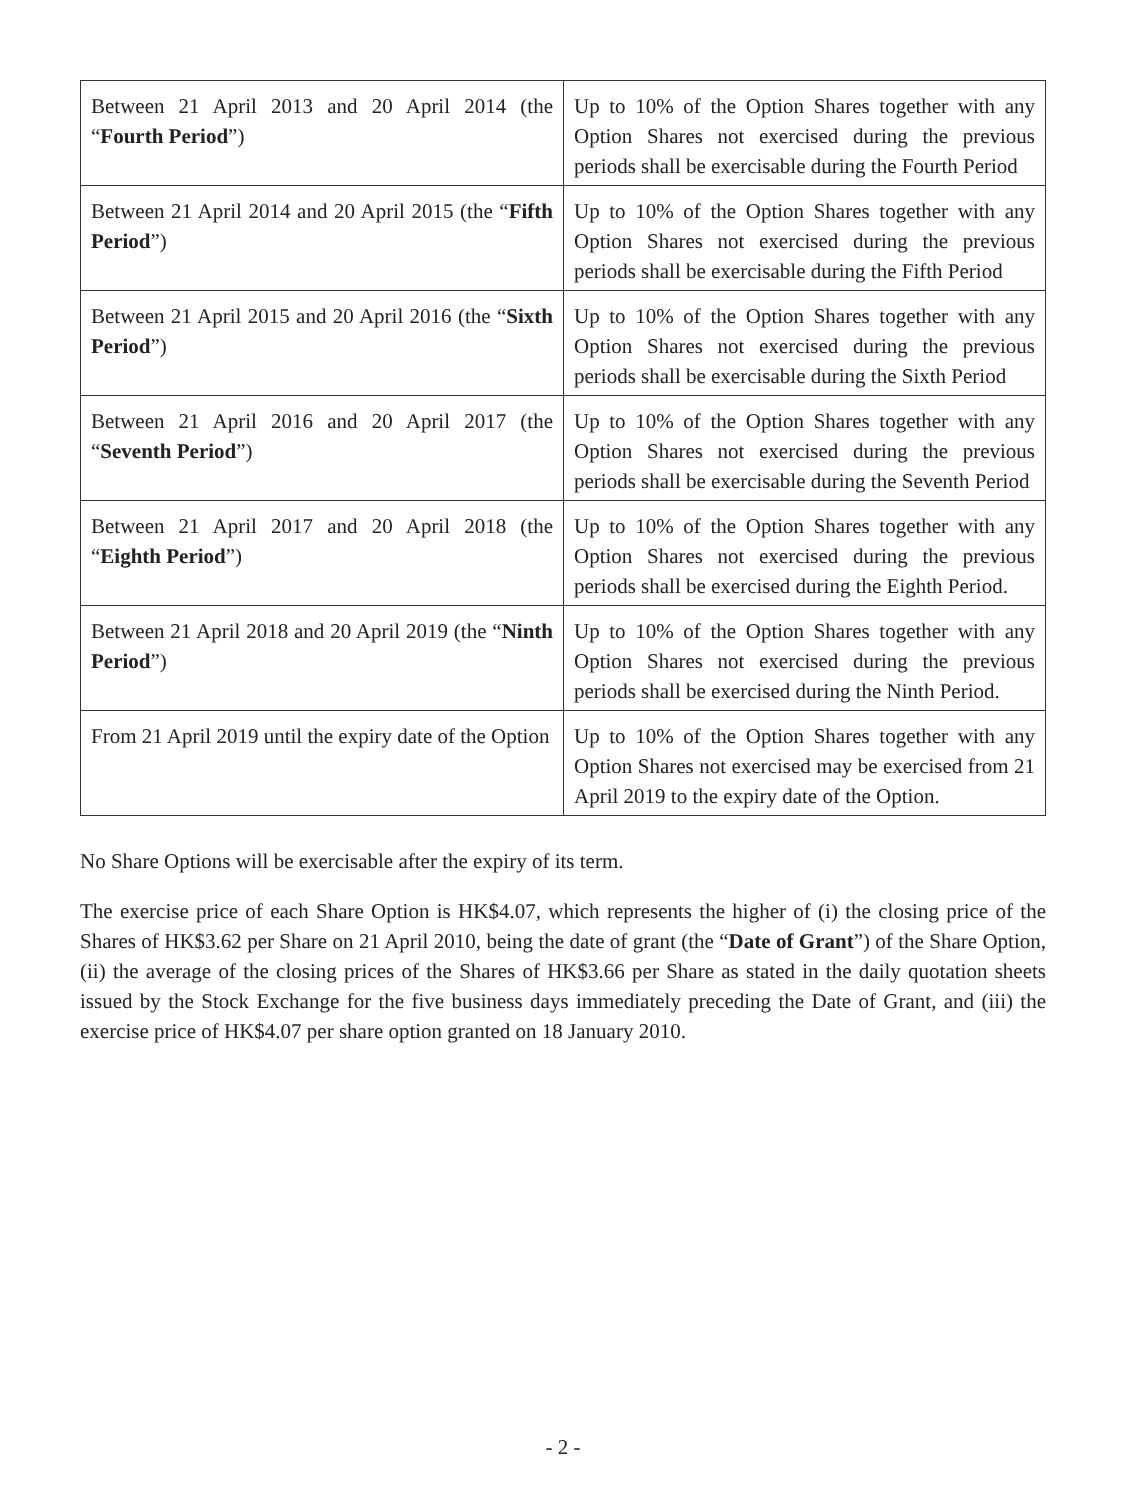| Between 21 April 2013 and 20 April 2014 (the “ Fourth Period ”) | Up to 10% of the Option Shares together with any Option Shares not exercised during the previous periods shall be exercisable during the Fourth Period |
| Between 21 April 2014 and 20 April 2015 (the “ Fifth Period ”) | Up to 10% of the Option Shares together with any Option Shares not exercised during the previous periods shall be exercisable during the Fifth Period |
| Between 21 April 2015 and 20 April 2016 (the “ Sixth Period ”) | Up to 10% of the Option Shares together with any Option Shares not exercised during the previous periods shall be exercisable during the Sixth Period |
| Between 21 April 2016 and 20 April 2017 (the “ Seventh Period ”) | Up to 10% of the Option Shares together with any Option Shares not exercised during the previous periods shall be exercisable during the Seventh Period |
| Between 21 April 2017 and 20 April 2018 (the “ Eighth Period ”) | Up to 10% of the Option Shares together with any Option Shares not exercised during the previous periods shall be exercised during the Eighth Period. |
| Between 21 April 2018 and 20 April 2019 (the “ Ninth Period ”) | Up to 10% of the Option Shares together with any Option Shares not exercised during the previous periods shall be exercised during the Ninth Period. |
| From 21 April 2019 until the expiry date of the Option | Up to 10% of the Option Shares together with any Option Shares not exercised may be exercised from 21 April 2019 to the expiry date of the Option. |
No Share Options will be exercisable after the expiry of its term.
The exercise price of each Share Option is HK$4.07, which represents the higher of (i) the closing price of the Shares of HK$3.62 per Share on 21 April 2010, being the date of grant (the “Date of Grant”) of the Share Option, (ii) the average of the closing prices of the Shares of HK$3.66 per Share as stated in the daily quotation sheets issued by the Stock Exchange for the five business days immediately preceding the Date of Grant, and (iii) the exercise price of HK$4.07 per share option granted on 18 January 2010.
- 2 -